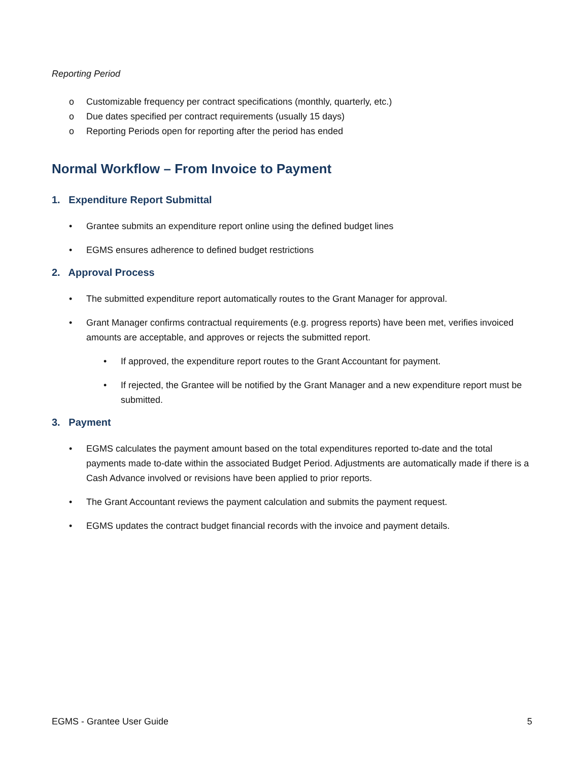Reporting Period
o Customizable frequency per contract specifications (monthly, quarterly, etc.)
o Due dates specified per contract requirements (usually 15 days)
o Reporting Periods open for reporting after the period has ended
Normal Workflow – From Invoice to Payment
1. Expenditure Report Submittal
• Grantee submits an expenditure report online using the defined budget lines
• EGMS ensures adherence to defined budget restrictions
2. Approval Process
• The submitted expenditure report automatically routes to the Grant Manager for approval.
• Grant Manager confirms contractual requirements (e.g. progress reports) have been met, verifies invoiced amounts are acceptable, and approves or rejects the submitted report.
• If approved, the expenditure report routes to the Grant Accountant for payment.
• If rejected, the Grantee will be notified by the Grant Manager and a new expenditure report must be submitted.
3. Payment
• EGMS calculates the payment amount based on the total expenditures reported to-date and the total payments made to-date within the associated Budget Period. Adjustments are automatically made if there is a Cash Advance involved or revisions have been applied to prior reports.
• The Grant Accountant reviews the payment calculation and submits the payment request.
• EGMS updates the contract budget financial records with the invoice and payment details.
EGMS - Grantee User Guide 5